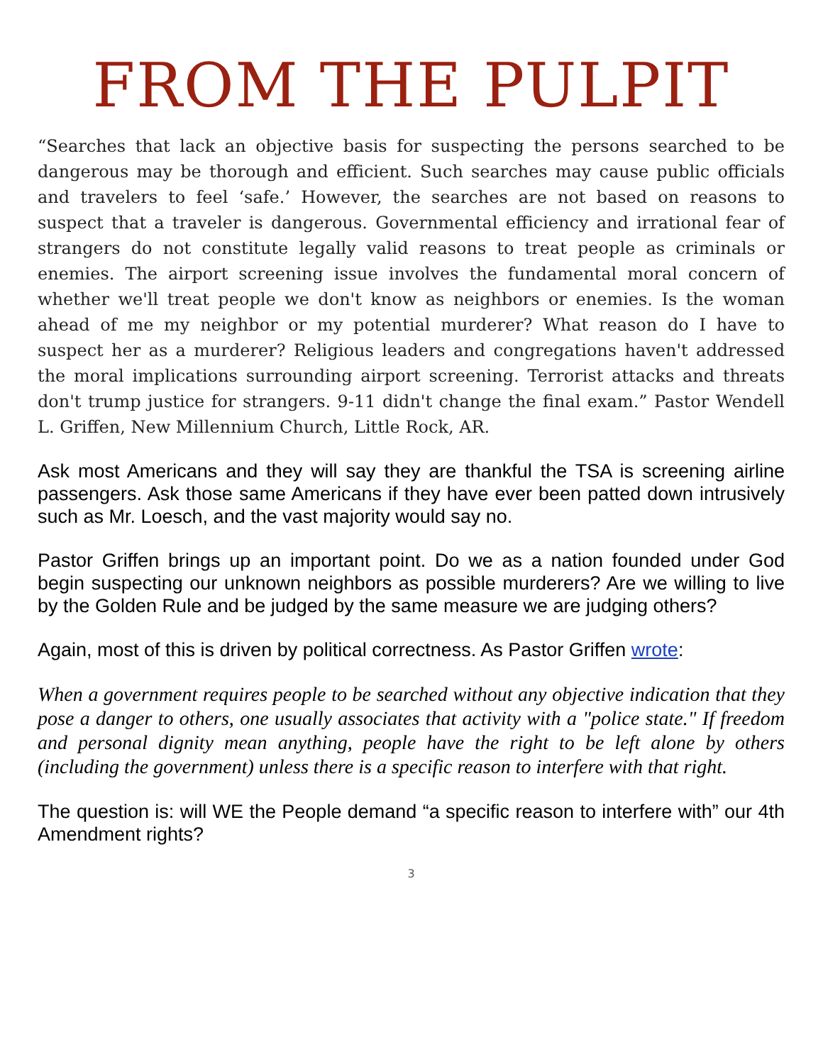FROM THE PULPIT
“Searches that lack an objective basis for suspecting the persons searched to be dangerous may be thorough and efficient. Such searches may cause public officials and travelers to feel ‘safe.’ However, the searches are not based on reasons to suspect that a traveler is dangerous. Governmental efficiency and irrational fear of strangers do not constitute legally valid reasons to treat people as criminals or enemies. The airport screening issue involves the fundamental moral concern of whether we'll treat people we don't know as neighbors or enemies. Is the woman ahead of me my neighbor or my potential murderer? What reason do I have to suspect her as a murderer? Religious leaders and congregations haven't addressed the moral implications surrounding airport screening. Terrorist attacks and threats don't trump justice for strangers. 9-11 didn't change the final exam.” Pastor Wendell L. Griffen, New Millennium Church, Little Rock, AR.
Ask most Americans and they will say they are thankful the TSA is screening airline passengers. Ask those same Americans if they have ever been patted down intrusively such as Mr. Loesch, and the vast majority would say no.
Pastor Griffen brings up an important point. Do we as a nation founded under God begin suspecting our unknown neighbors as possible murderers? Are we willing to live by the Golden Rule and be judged by the same measure we are judging others?
Again, most of this is driven by political correctness. As Pastor Griffen wrote:
When a government requires people to be searched without any objective indication that they pose a danger to others, one usually associates that activity with a "police state." If freedom and personal dignity mean anything, people have the right to be left alone by others (including the government) unless there is a specific reason to interfere with that right.
The question is: will WE the People demand “a specific reason to interfere with” our 4th Amendment rights?
3